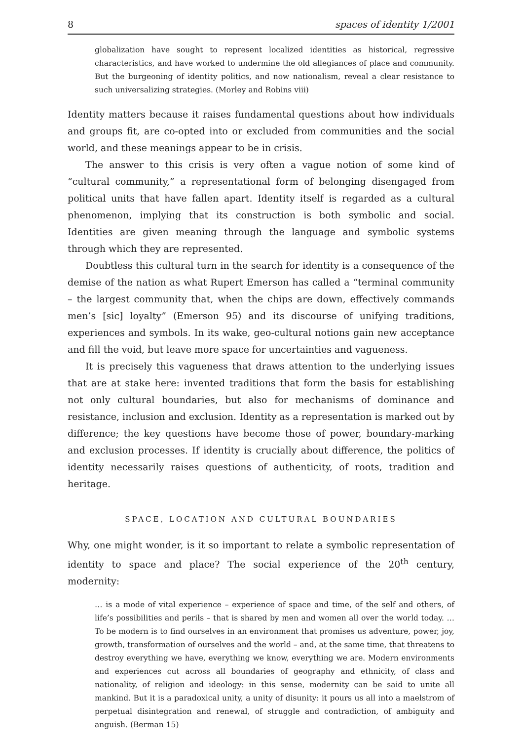8 spaces of identity 1/2001
globalization have sought to represent localized identities as historical, regressive characteristics, and have worked to undermine the old allegiances of place and community. But the burgeoning of identity politics, and now nationalism, reveal a clear resistance to such universalizing strategies. (Morley and Robins viii)
Identity matters because it raises fundamental questions about how individuals and groups fit, are co-opted into or excluded from communities and the social world, and these meanings appear to be in crisis.
The answer to this crisis is very often a vague notion of some kind of “cultural community,” a representational form of belonging disengaged from political units that have fallen apart. Identity itself is regarded as a cultural phenomenon, implying that its construction is both symbolic and social. Identities are given meaning through the language and symbolic systems through which they are represented.
Doubtless this cultural turn in the search for identity is a consequence of the demise of the nation as what Rupert Emerson has called a “terminal community – the largest community that, when the chips are down, effectively commands men’s [sic] loyalty” (Emerson 95) and its discourse of unifying traditions, experiences and symbols. In its wake, geo-cultural notions gain new acceptance and fill the void, but leave more space for uncertainties and vagueness.
It is precisely this vagueness that draws attention to the underlying issues that are at stake here: invented traditions that form the basis for establishing not only cultural boundaries, but also for mechanisms of dominance and resistance, inclusion and exclusion. Identity as a representation is marked out by difference; the key questions have become those of power, boundary-marking and exclusion processes. If identity is crucially about difference, the politics of identity necessarily raises questions of authenticity, of roots, tradition and heritage.
SPACE, LOCATION AND CULTURAL BOUNDARIES
Why, one might wonder, is it so important to relate a symbolic representation of identity to space and place? The social experience of the 20<sup>th</sup> century, modernity:
… is a mode of vital experience – experience of space and time, of the self and others, of life’s possibilities and perils – that is shared by men and women all over the world today. … To be modern is to find ourselves in an environment that promises us adventure, power, joy, growth, transformation of ourselves and the world – and, at the same time, that threatens to destroy everything we have, everything we know, everything we are. Modern environments and experiences cut across all boundaries of geography and ethnicity, of class and nationality, of religion and ideology: in this sense, modernity can be said to unite all mankind. But it is a paradoxical unity, a unity of disunity: it pours us all into a maelstrom of perpetual disintegration and renewal, of struggle and contradiction, of ambiguity and anguish. (Berman 15)